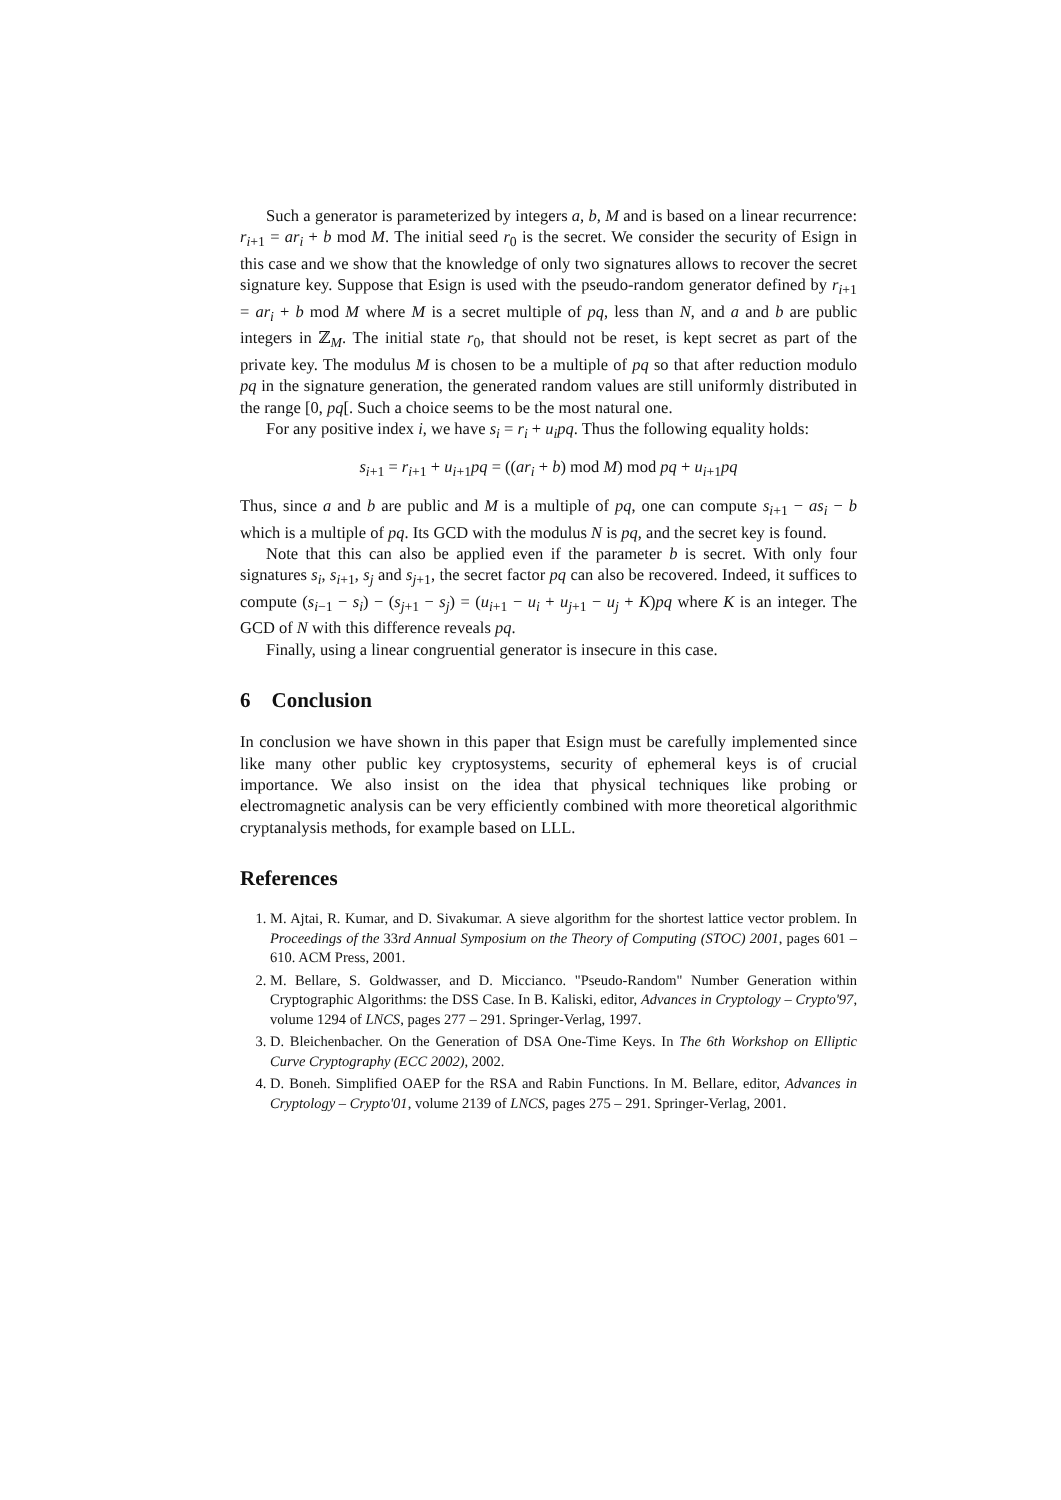Such a generator is parameterized by integers a, b, M and is based on a linear recurrence: r<sub>i+1</sub> = ar<sub>i</sub> + b mod M. The initial seed r<sub>0</sub> is the secret. We consider the security of Esign in this case and we show that the knowledge of only two signatures allows to recover the secret signature key. Suppose that Esign is used with the pseudo-random generator defined by r<sub>i+1</sub> = ar<sub>i</sub> + b mod M where M is a secret multiple of pq, less than N, and a and b are public integers in ℤ<sub>M</sub>. The initial state r<sub>0</sub>, that should not be reset, is kept secret as part of the private key. The modulus M is chosen to be a multiple of pq so that after reduction modulo pq in the signature generation, the generated random values are still uniformly distributed in the range [0, pq[. Such a choice seems to be the most natural one.
For any positive index i, we have s<sub>i</sub> = r<sub>i</sub> + u<sub>i</sub>pq. Thus the following equality holds:
s<sub>i+1</sub> = r<sub>i+1</sub> + u<sub>i+1</sub>pq = ((ar<sub>i</sub> + b) mod M) mod pq + u<sub>i+1</sub>pq
Thus, since a and b are public and M is a multiple of pq, one can compute s<sub>i+1</sub> − as<sub>i</sub> − b which is a multiple of pq. Its GCD with the modulus N is pq, and the secret key is found.
Note that this can also be applied even if the parameter b is secret. With only four signatures s<sub>i</sub>, s<sub>i+1</sub>, s<sub>j</sub> and s<sub>j+1</sub>, the secret factor pq can also be recovered. Indeed, it suffices to compute (s<sub>i−1</sub> − s<sub>i</sub>) − (s<sub>j+1</sub> − s<sub>j</sub>) = (u<sub>i+1</sub> − u<sub>i</sub> + u<sub>j+1</sub> − u<sub>j</sub> + K)pq where K is an integer. The GCD of N with this difference reveals pq.
Finally, using a linear congruential generator is insecure in this case.
6 Conclusion
In conclusion we have shown in this paper that Esign must be carefully implemented since like many other public key cryptosystems, security of ephemeral keys is of crucial importance. We also insist on the idea that physical techniques like probing or electromagnetic analysis can be very efficiently combined with more theoretical algorithmic cryptanalysis methods, for example based on LLL.
References
1. M. Ajtai, R. Kumar, and D. Sivakumar. A sieve algorithm for the shortest lattice vector problem. In Proceedings of the 33rd Annual Symposium on the Theory of Computing (STOC) 2001, pages 601 – 610. ACM Press, 2001.
2. M. Bellare, S. Goldwasser, and D. Miccianco. "Pseudo-Random" Number Generation within Cryptographic Algorithms: the DSS Case. In B. Kaliski, editor, Advances in Cryptology – Crypto'97, volume 1294 of LNCS, pages 277 – 291. Springer-Verlag, 1997.
3. D. Bleichenbacher. On the Generation of DSA One-Time Keys. In The 6th Workshop on Elliptic Curve Cryptography (ECC 2002), 2002.
4. D. Boneh. Simplified OAEP for the RSA and Rabin Functions. In M. Bellare, editor, Advances in Cryptology – Crypto'01, volume 2139 of LNCS, pages 275 – 291. Springer-Verlag, 2001.